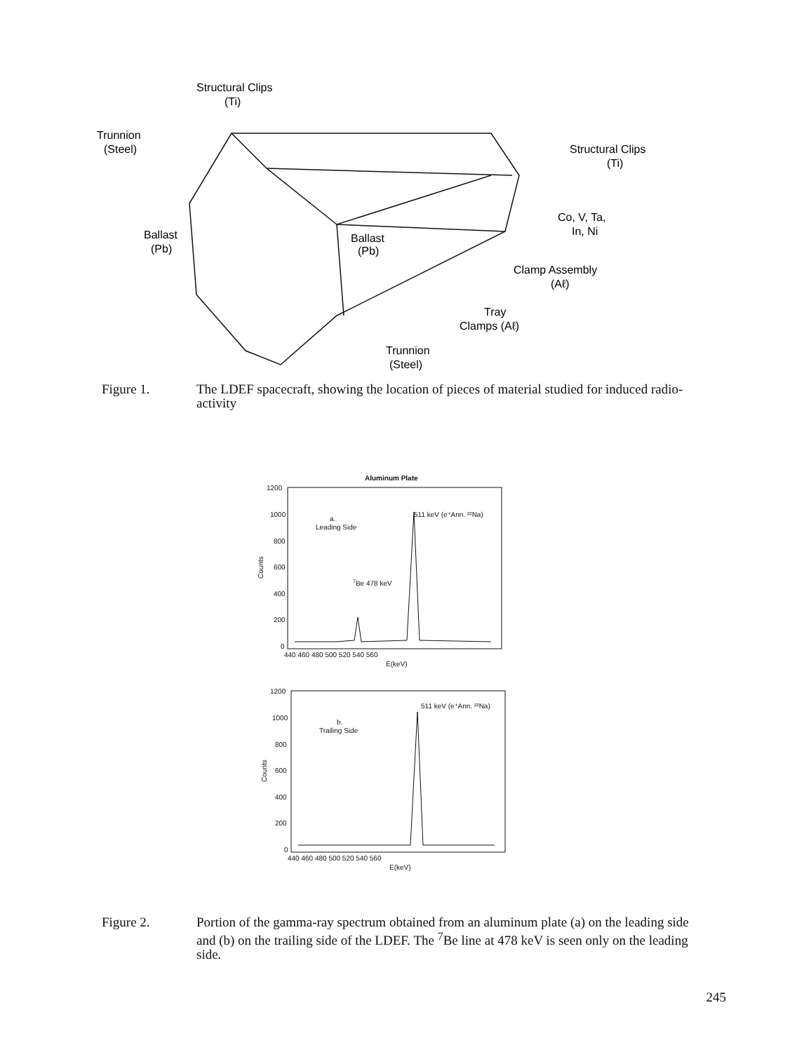Structural Clips
(Ti)
Trunnion
(Steel)
Structural Clips
(Ti)
Ballast
(Pb)
Ballast
(Pb)
Co, V, Ta,
In, Ni
Clamp Assembly
(Aℓ)
Tray
Clamps (Aℓ)
Trunnion
(Steel)
Figure 1. The LDEF spacecraft, showing the location of pieces of material studied for induced radio-activity
Aluminum Plate
1200
1000
800
600
400
200
0
Counts
a.
Leading Side
511 keV (e⁺Ann. ²²Na)
7Be 478 keV
440 460 480 500 520 540 560
E(keV)
1200
1000
800
600
400
200
0
Counts
b.
Trailing Side
511 keV (e⁺Ann. ²²Na)
440 460 480 500 520 540 560
E(keV)
Figure 2. Portion of the gamma-ray spectrum obtained from an aluminum plate (a) on the leading side and (b) on the trailing side of the LDEF. The <sup>7</sup>Be line at 478 keV is seen only on the leading side.
245